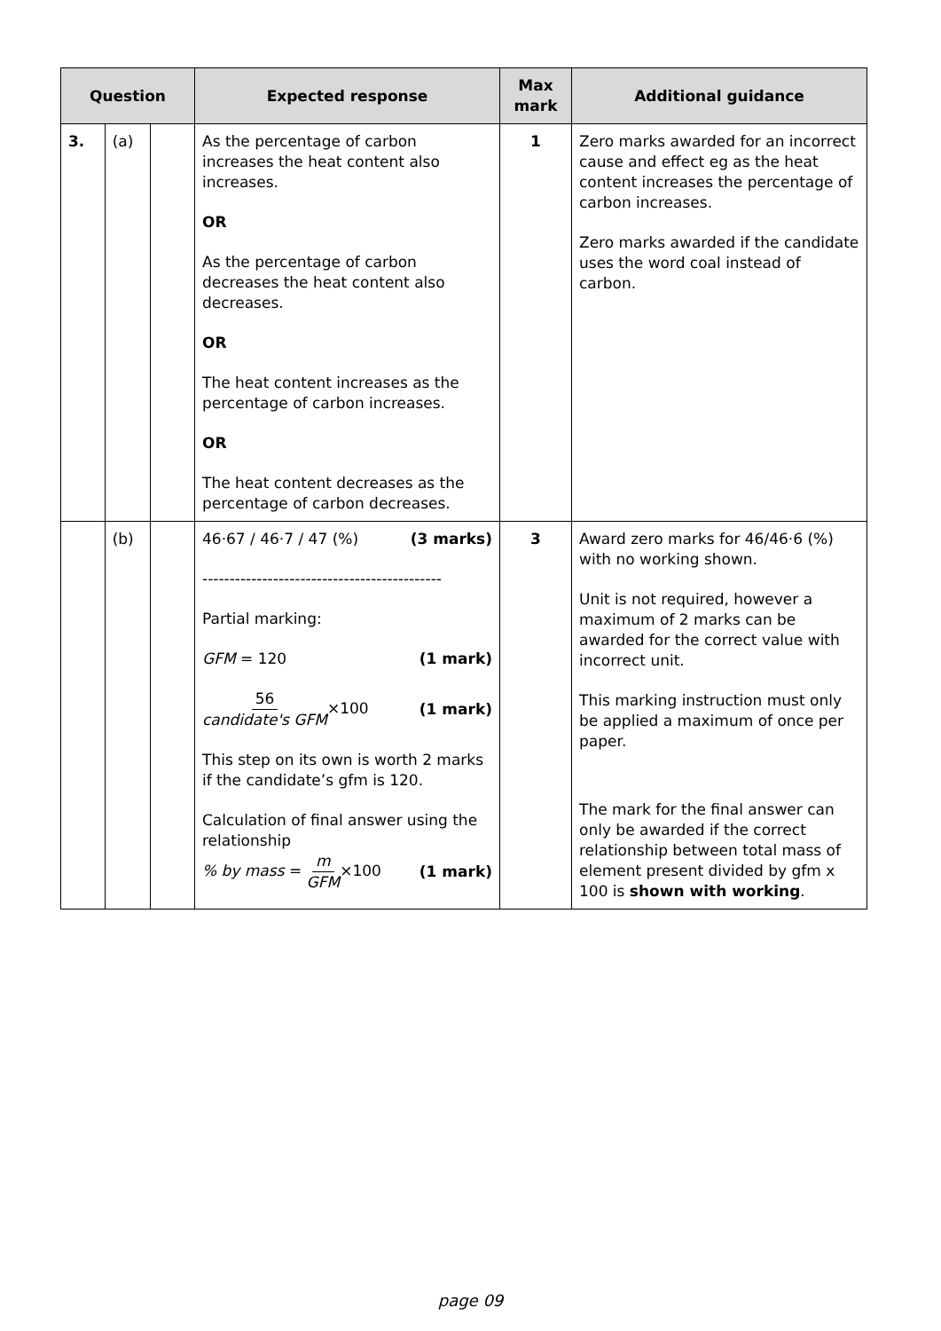| Question | | | Expected response | Max mark | Additional guidance |
| --- | --- | --- | --- | --- | --- |
| 3. | (a) | | As the percentage of carbon increases the heat content also increases. OR As the percentage of carbon decreases the heat content also decreases. OR The heat content increases as the percentage of carbon increases. OR The heat content decreases as the percentage of carbon decreases. | 1 | Zero marks awarded for an incorrect cause and effect eg as the heat content increases the percentage of carbon increases. Zero marks awarded if the candidate uses the word coal instead of carbon. |
| | (b) | | 46·67 / 46·7 / 47 (%) (3 marks) -------------------------------------------- Partial marking: GFM = 120 (1 mark) 56 candidate's GFM ×100 (1 mark) This step on its own is worth 2 marks if the candidate’s gfm is 120. Calculation of final answer using the relationship % by mass = m GFM ×100 (1 mark) | 3 | Award zero marks for 46/46·6 (%) with no working shown. Unit is not required, however a maximum of 2 marks can be awarded for the correct value with incorrect unit. This marking instruction must only be applied a maximum of once per paper. The mark for the final answer can only be awarded if the correct relationship between total mass of element present divided by gfm x 100 is shown with working . |
page 09